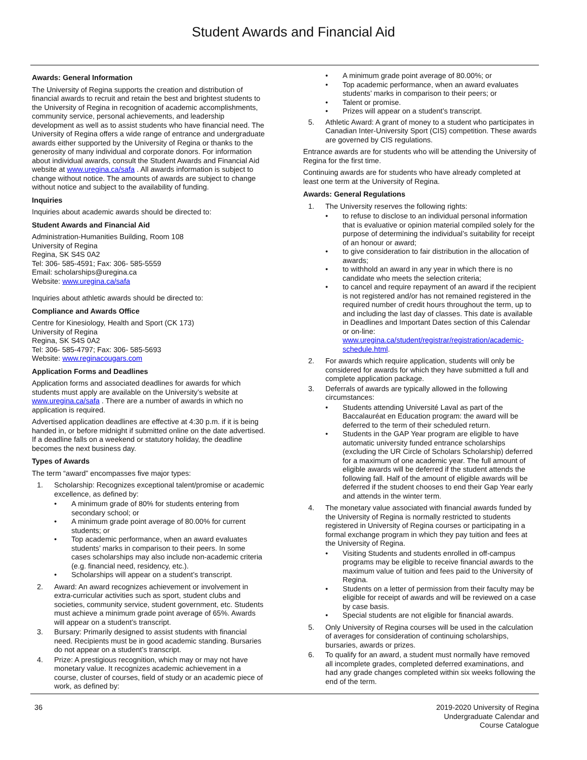Student Awards and Financial Aid
Awards: General Information
The University of Regina supports the creation and distribution of financial awards to recruit and retain the best and brightest students to the University of Regina in recognition of academic accomplishments, community service, personal achievements, and leadership development as well as to assist students who have financial need. The University of Regina offers a wide range of entrance and undergraduate awards either supported by the University of Regina or thanks to the generosity of many individual and corporate donors. For information about individual awards, consult the Student Awards and Financial Aid website at www.uregina.ca/safa . All awards information is subject to change without notice. The amounts of awards are subject to change without notice and subject to the availability of funding.
Inquiries
Inquiries about academic awards should be directed to:
Student Awards and Financial Aid
Administration-Humanities Building, Room 108
University of Regina
Regina, SK S4S 0A2
Tel: 306- 585-4591; Fax: 306- 585-5559
Email: scholarships@uregina.ca
Website: www.uregina.ca/safa
Inquiries about athletic awards should be directed to:
Compliance and Awards Office
Centre for Kinesiology, Health and Sport (CK 173)
University of Regina
Regina, SK S4S 0A2
Tel: 306- 585-4797; Fax: 306- 585-5693
Website: www.reginacougars.com
Application Forms and Deadlines
Application forms and associated deadlines for awards for which students must apply are available on the University’s website at www.uregina.ca/safa . There are a number of awards in which no application is required.
Advertised application deadlines are effective at 4:30 p.m. if it is being handed in, or before midnight if submitted online on the date advertised. If a deadline falls on a weekend or statutory holiday, the deadline becomes the next business day.
Types of Awards
The term “award” encompasses five major types:
1. Scholarship: Recognizes exceptional talent/promise or academic excellence, as defined by:
• A minimum grade of 80% for students entering from secondary school; or
• A minimum grade point average of 80.00% for current students; or
• Top academic performance, when an award evaluates students’ marks in comparison to their peers. In some cases scholarships may also include non-academic criteria (e.g. financial need, residency, etc.).
• Scholarships will appear on a student’s transcript.
2. Award: An award recognizes achievement or involvement in extra-curricular activities such as sport, student clubs and societies, community service, student government, etc. Students must achieve a minimum grade point average of 65%. Awards will appear on a student’s transcript.
3. Bursary: Primarily designed to assist students with financial need. Recipients must be in good academic standing. Bursaries do not appear on a student’s transcript.
4. Prize: A prestigious recognition, which may or may not have monetary value. It recognizes academic achievement in a course, cluster of courses, field of study or an academic piece of work, as defined by:
• A minimum grade point average of 80.00%; or
• Top academic performance, when an award evaluates students’ marks in comparison to their peers; or
• Talent or promise.
• Prizes will appear on a student’s transcript.
5. Athletic Award: A grant of money to a student who participates in Canadian Inter-University Sport (CIS) competition. These awards are governed by CIS regulations.
Entrance awards are for students who will be attending the University of Regina for the first time.
Continuing awards are for students who have already completed at least one term at the University of Regina.
Awards: General Regulations
1. The University reserves the following rights:
• to refuse to disclose to an individual personal information that is evaluative or opinion material compiled solely for the purpose of determining the individual’s suitability for receipt of an honour or award;
• to give consideration to fair distribution in the allocation of awards;
• to withhold an award in any year in which there is no candidate who meets the selection criteria;
• to cancel and require repayment of an award if the recipient is not registered and/or has not remained registered in the required number of credit hours throughout the term, up to and including the last day of classes. This date is available in Deadlines and Important Dates section of this Calendar or on-line: www.uregina.ca/student/registrar/registration/academic-schedule.html.
2. For awards which require application, students will only be considered for awards for which they have submitted a full and complete application package.
3. Deferrals of awards are typically allowed in the following circumstances:
• Students attending Université Laval as part of the Baccalauréat en Education program: the award will be deferred to the term of their scheduled return.
• Students in the GAP Year program are eligible to have automatic university funded entrance scholarships (excluding the UR Circle of Scholars Scholarship) deferred for a maximum of one academic year. The full amount of eligible awards will be deferred if the student attends the following fall. Half of the amount of eligible awards will be deferred if the student chooses to end their Gap Year early and attends in the winter term.
4. The monetary value associated with financial awards funded by the University of Regina is normally restricted to students registered in University of Regina courses or participating in a formal exchange program in which they pay tuition and fees at the University of Regina.
• Visiting Students and students enrolled in off-campus programs may be eligible to receive financial awards to the maximum value of tuition and fees paid to the University of Regina.
• Students on a letter of permission from their faculty may be eligible for receipt of awards and will be reviewed on a case by case basis.
• Special students are not eligible for financial awards.
5. Only University of Regina courses will be used in the calculation of averages for consideration of continuing scholarships, bursaries, awards or prizes.
6. To qualify for an award, a student must normally have removed all incomplete grades, completed deferred examinations, and had any grade changes completed within six weeks following the end of the term.
36 2019-2020 University of Regina
Undergraduate Calendar and
Course Catalogue